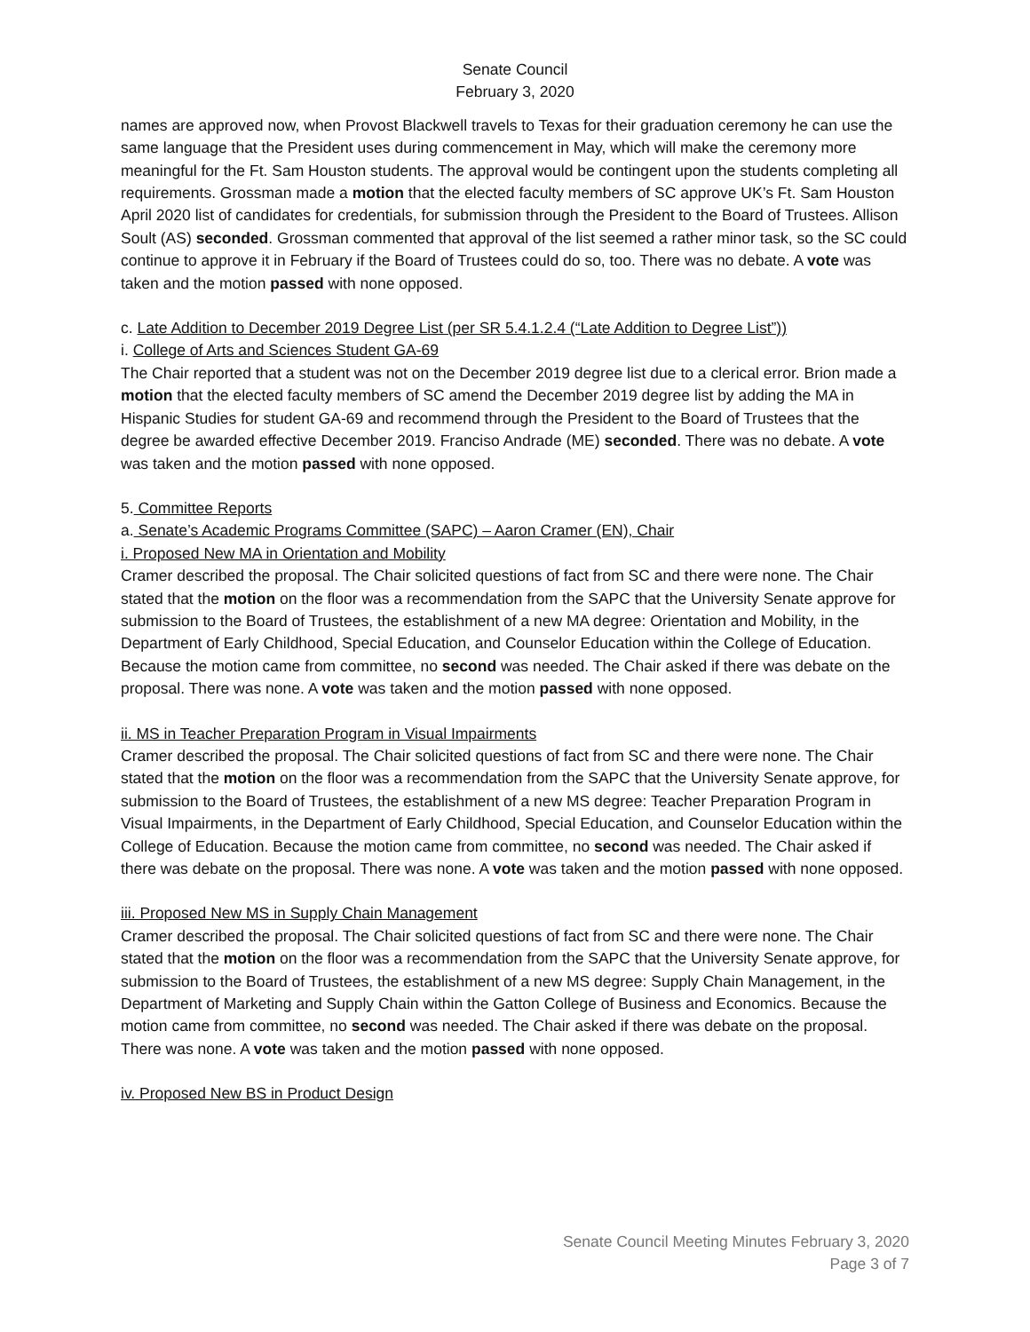Senate Council
February 3, 2020
names are approved now, when Provost Blackwell travels to Texas for their graduation ceremony he can use the same language that the President uses during commencement in May, which will make the ceremony more meaningful for the Ft. Sam Houston students. The approval would be contingent upon the students completing all requirements. Grossman made a motion that the elected faculty members of SC approve UK’s Ft. Sam Houston April 2020 list of candidates for credentials, for submission through the President to the Board of Trustees. Allison Soult (AS) seconded. Grossman commented that approval of the list seemed a rather minor task, so the SC could continue to approve it in February if the Board of Trustees could do so, too. There was no debate. A vote was taken and the motion passed with none opposed.
c. Late Addition to December 2019 Degree List (per SR 5.4.1.2.4 (“Late Addition to Degree List”))
i. College of Arts and Sciences Student GA-69
The Chair reported that a student was not on the December 2019 degree list due to a clerical error. Brion made a motion that the elected faculty members of SC amend the December 2019 degree list by adding the MA in Hispanic Studies for student GA-69 and recommend through the President to the Board of Trustees that the degree be awarded effective December 2019. Franciso Andrade (ME) seconded. There was no debate. A vote was taken and the motion passed with none opposed.
5. Committee Reports
a. Senate’s Academic Programs Committee (SAPC) – Aaron Cramer (EN), Chair
i. Proposed New MA in Orientation and Mobility
Cramer described the proposal. The Chair solicited questions of fact from SC and there were none. The Chair stated that the motion on the floor was a recommendation from the SAPC that the University Senate approve for submission to the Board of Trustees, the establishment of a new MA degree: Orientation and Mobility, in the Department of Early Childhood, Special Education, and Counselor Education within the College of Education. Because the motion came from committee, no second was needed. The Chair asked if there was debate on the proposal. There was none. A vote was taken and the motion passed with none opposed.
ii. MS in Teacher Preparation Program in Visual Impairments
Cramer described the proposal. The Chair solicited questions of fact from SC and there were none. The Chair stated that the motion on the floor was a recommendation from the SAPC that the University Senate approve, for submission to the Board of Trustees, the establishment of a new MS degree: Teacher Preparation Program in Visual Impairments, in the Department of Early Childhood, Special Education, and Counselor Education within the College of Education. Because the motion came from committee, no second was needed. The Chair asked if there was debate on the proposal. There was none. A vote was taken and the motion passed with none opposed.
iii. Proposed New MS in Supply Chain Management
Cramer described the proposal. The Chair solicited questions of fact from SC and there were none. The Chair stated that the motion on the floor was a recommendation from the SAPC that the University Senate approve, for submission to the Board of Trustees, the establishment of a new MS degree: Supply Chain Management, in the Department of Marketing and Supply Chain within the Gatton College of Business and Economics. Because the motion came from committee, no second was needed. The Chair asked if there was debate on the proposal. There was none. A vote was taken and the motion passed with none opposed.
iv. Proposed New BS in Product Design
Senate Council Meeting Minutes February 3, 2020
Page 3 of 7